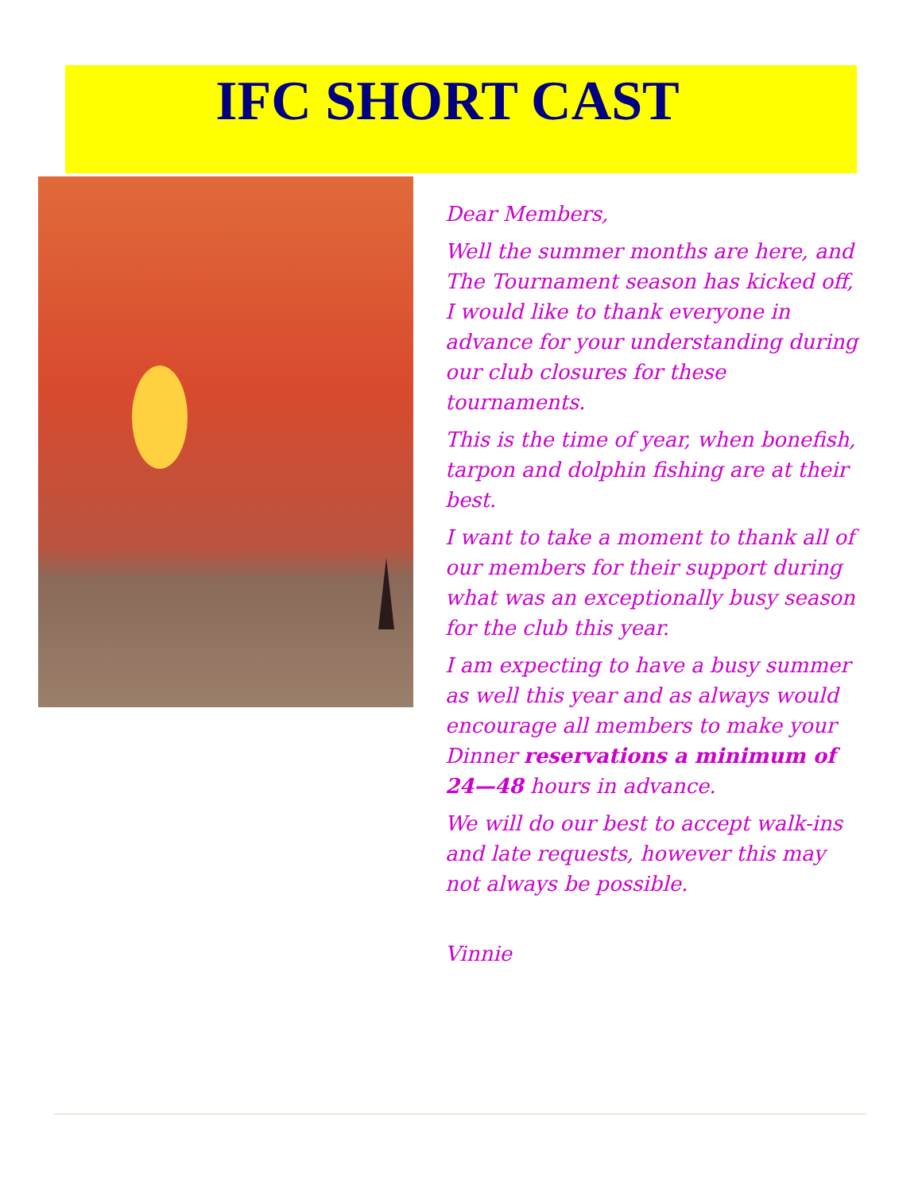IFC SHORT CAST
Dear Members,
Well the summer months are here, and The Tournament season has kicked off, I would like to thank everyone in advance for your understanding during our club closures for these tournaments.
This is the time of year, when bonefish, tarpon and dolphin fishing are at their best.
I want to take a moment to thank all of our members for their support during what was an exceptionally busy season for the club this year.
I am expecting to have a busy summer as well this year and as always would encourage all members to make your Dinner reservations a minimum of 24—48 hours in advance.
We will do our best to accept walk-ins and late requests, however this may not always be possible.
Vinnie